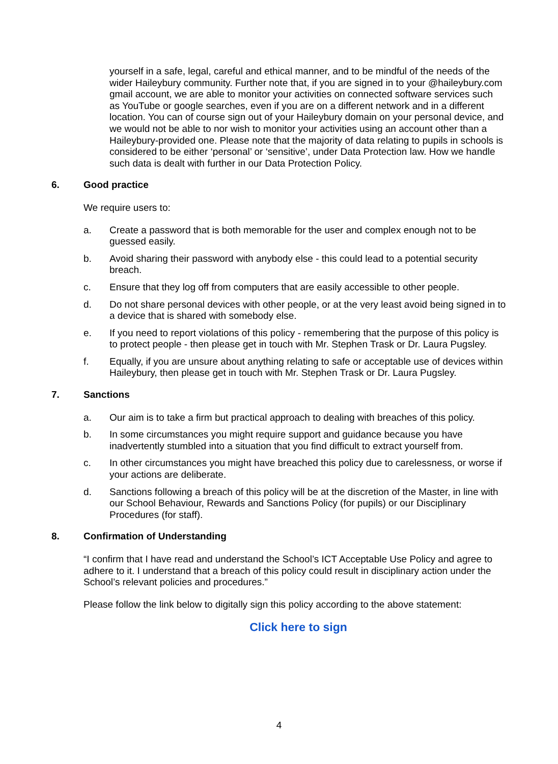yourself in a safe, legal, careful and ethical manner, and to be mindful of the needs of the wider Haileybury community. Further note that, if you are signed in to your @haileybury.com gmail account, we are able to monitor your activities on connected software services such as YouTube or google searches, even if you are on a different network and in a different location. You can of course sign out of your Haileybury domain on your personal device, and we would not be able to nor wish to monitor your activities using an account other than a Haileybury-provided one. Please note that the majority of data relating to pupils in schools is considered to be either ‘personal’ or ‘sensitive’, under Data Protection law. How we handle such data is dealt with further in our Data Protection Policy.
6. Good practice
We require users to:
a. Create a password that is both memorable for the user and complex enough not to be guessed easily.
b. Avoid sharing their password with anybody else - this could lead to a potential security breach.
c. Ensure that they log off from computers that are easily accessible to other people.
d. Do not share personal devices with other people, or at the very least avoid being signed in to a device that is shared with somebody else.
e. If you need to report violations of this policy - remembering that the purpose of this policy is to protect people - then please get in touch with Mr. Stephen Trask or Dr. Laura Pugsley.
f. Equally, if you are unsure about anything relating to safe or acceptable use of devices within Haileybury, then please get in touch with Mr. Stephen Trask or Dr. Laura Pugsley.
7. Sanctions
a. Our aim is to take a firm but practical approach to dealing with breaches of this policy.
b. In some circumstances you might require support and guidance because you have inadvertently stumbled into a situation that you find difficult to extract yourself from.
c. In other circumstances you might have breached this policy due to carelessness, or worse if your actions are deliberate.
d. Sanctions following a breach of this policy will be at the discretion of the Master, in line with our School Behaviour, Rewards and Sanctions Policy (for pupils) or our Disciplinary Procedures (for staff).
8. Confirmation of Understanding
“I confirm that I have read and understand the School’s ICT Acceptable Use Policy and agree to adhere to it. I understand that a breach of this policy could result in disciplinary action under the School’s relevant policies and procedures.”
Please follow the link below to digitally sign this policy according to the above statement:
Click here to sign
4